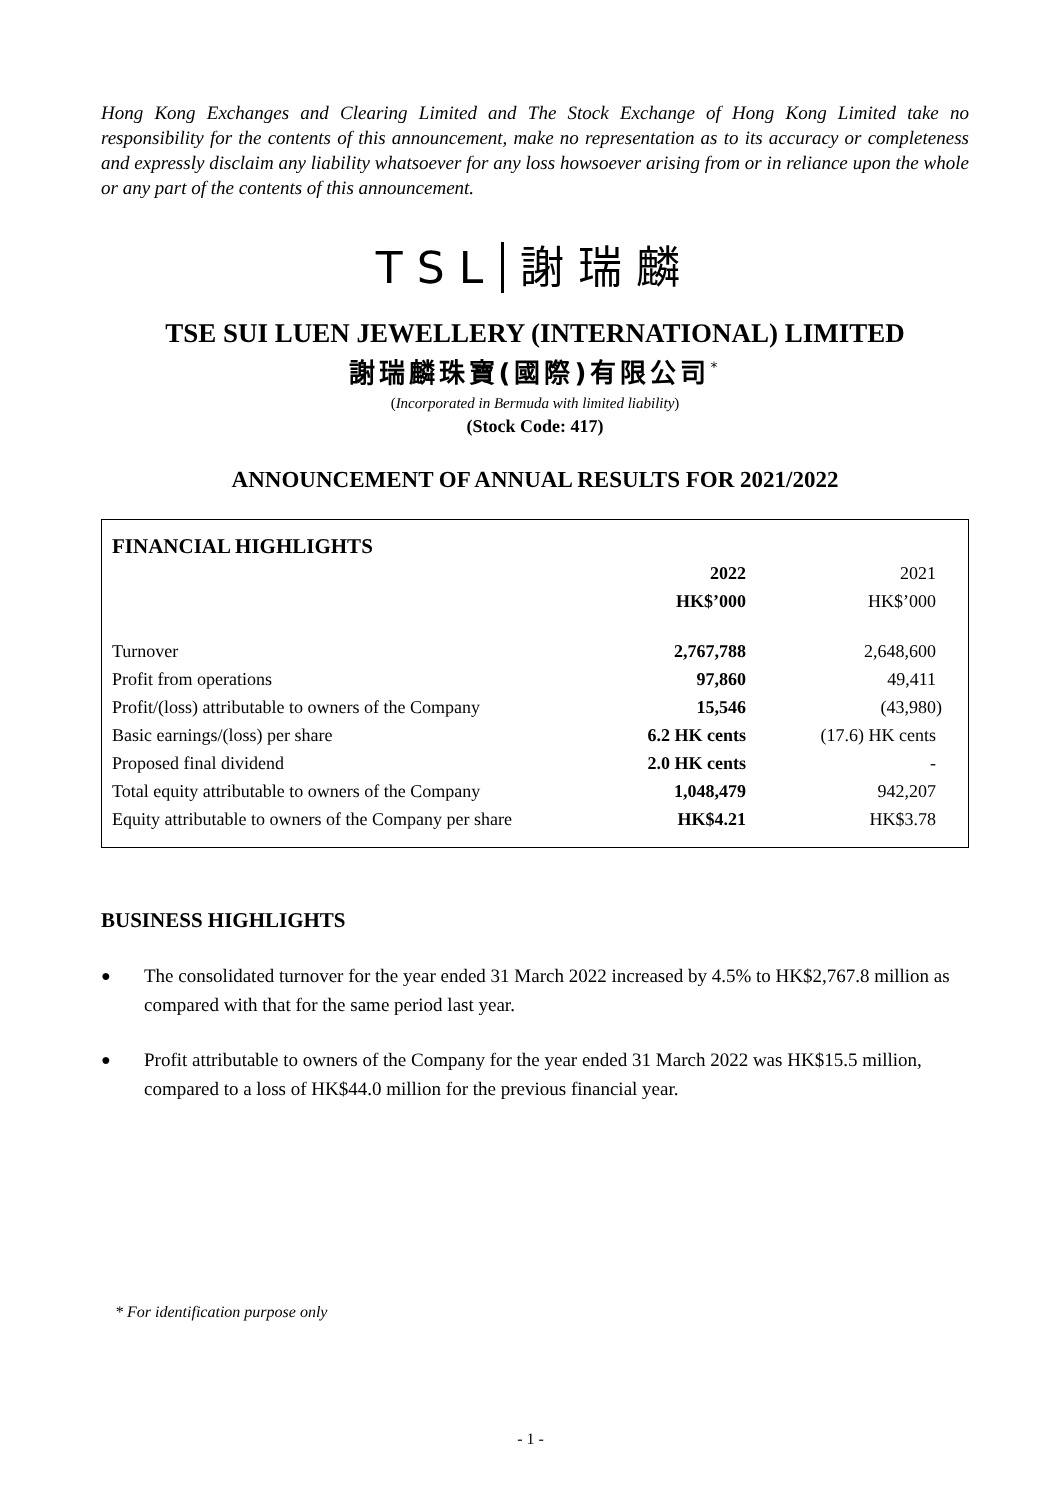Hong Kong Exchanges and Clearing Limited and The Stock Exchange of Hong Kong Limited take no responsibility for the contents of this announcement, make no representation as to its accuracy or completeness and expressly disclaim any liability whatsoever for any loss howsoever arising from or in reliance upon the whole or any part of the contents of this announcement.
TSL 謝瑞麟
TSE SUI LUEN JEWELLERY (INTERNATIONAL) LIMITED
謝瑞麟珠寶(國際)有限公司<sup>*</sup>
(Incorporated in Bermuda with limited liability)
(Stock Code: 417)
ANNOUNCEMENT OF ANNUAL RESULTS FOR 2021/2022
FINANCIAL HIGHLIGHTS
| | 2022 | 2021 |
| --- | --- | --- |
| | HK$’000 | HK$’000 |
| Turnover | 2,767,788 | 2,648,600 |
| Profit from operations | 97,860 | 49,411 |
| Profit/(loss) attributable to owners of the Company | 15,546 | (43,980) |
| Basic earnings/(loss) per share | 6.2 HK cents | (17.6) HK cents |
| Proposed final dividend | 2.0 HK cents | - |
| Total equity attributable to owners of the Company | 1,048,479 | 942,207 |
| Equity attributable to owners of the Company per share | HK$4.21 | HK$3.78 |
BUSINESS HIGHLIGHTS
● The consolidated turnover for the year ended 31 March 2022 increased by 4.5% to HK$2,767.8 million as compared with that for the same period last year.
● Profit attributable to owners of the Company for the year ended 31 March 2022 was HK$15.5 million, compared to a loss of HK$44.0 million for the previous financial year.
* For identification purpose only
- 1 -